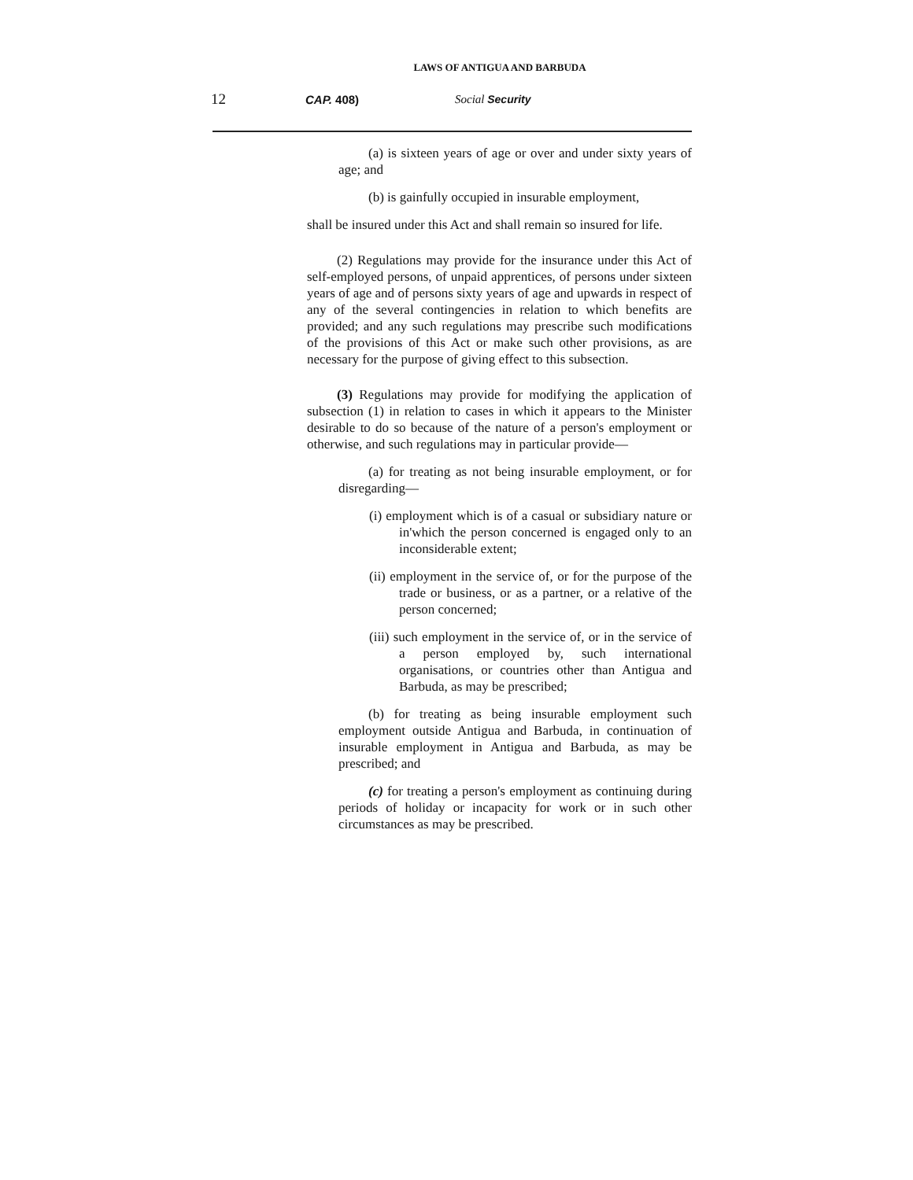LAWS OF ANTIGUA AND BARBUDA
12 CAP. 408) Social Security
(a) is sixteen years of age or over and under sixty years of age; and
(b) is gainfully occupied in insurable employment,
shall be insured under this Act and shall remain so insured for life.
(2) Regulations may provide for the insurance under this Act of self-employed persons, of unpaid apprentices, of persons under sixteen years of age and of persons sixty years of age and upwards in respect of any of the several contingencies in relation to which benefits are provided; and any such regulations may prescribe such modifications of the provisions of this Act or make such other provisions, as are necessary for the purpose of giving effect to this subsection.
(3) Regulations may provide for modifying the application of subsection (1) in relation to cases in which it appears to the Minister desirable to do so because of the nature of a person's employment or otherwise, and such regulations may in particular provide—
(a) for treating as not being insurable employment, or for disregarding—
(i) employment which is of a casual or subsidiary nature or in'which the person concerned is engaged only to an inconsiderable extent;
(ii) employment in the service of, or for the purpose of the trade or business, or as a partner, or a relative of the person concerned;
(iii) such employment in the service of, or in the service of a person employed by, such international organisations, or countries other than Antigua and Barbuda, as may be prescribed;
(b) for treating as being insurable employment such employment outside Antigua and Barbuda, in continuation of insurable employment in Antigua and Barbuda, as may be prescribed; and
(c) for treating a person's employment as continuing during periods of holiday or incapacity for work or in such other circumstances as may be prescribed.